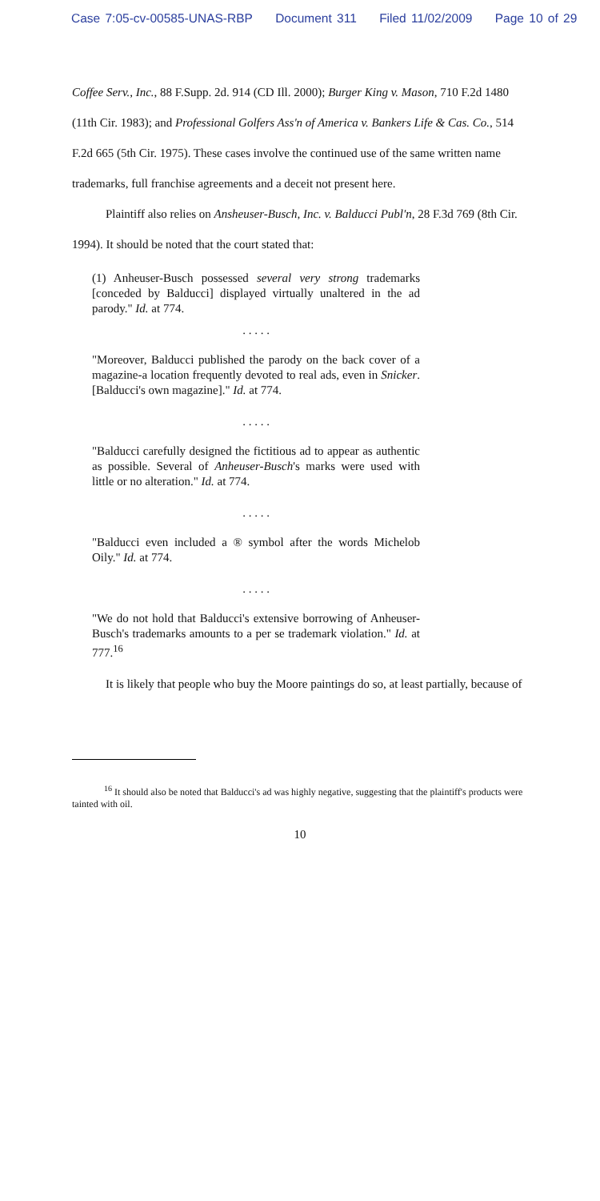Case 7:05-cv-00585-UNAS-RBP Document 311 Filed 11/02/2009 Page 10 of 29
Coffee Serv., Inc., 88 F.Supp. 2d. 914 (CD Ill. 2000); Burger King v. Mason, 710 F.2d 1480
(11th Cir. 1983); and Professional Golfers Ass'n of America v. Bankers Life & Cas. Co., 514
F.2d 665 (5th Cir. 1975). These cases involve the continued use of the same written name
trademarks, full franchise agreements and a deceit not present here.
Plaintiff also relies on Ansheuser-Busch, Inc. v. Balducci Publ'n, 28 F.3d 769 (8th Cir.
1994). It should be noted that the court stated that:
(1) Anheuser-Busch possessed several very strong trademarks [conceded by Balducci] displayed virtually unaltered in the ad parody." Id. at 774.
. . . . .
"Moreover, Balducci published the parody on the back cover of a magazine-a location frequently devoted to real ads, even in Snicker. [Balducci's own magazine]." Id. at 774.
. . . . .
"Balducci carefully designed the fictitious ad to appear as authentic as possible. Several of Anheuser-Busch's marks were used with little or no alteration." Id. at 774.
. . . . .
"Balducci even included a ® symbol after the words Michelob Oily." Id. at 774.
. . . . .
"We do not hold that Balducci's extensive borrowing of Anheuser-Busch's trademarks amounts to a per se trademark violation." Id. at 777.<sup>16</sup>
It is likely that people who buy the Moore paintings do so, at least partially, because of
<sup>16</sup> It should also be noted that Balducci's ad was highly negative, suggesting that the plaintiff's products were tainted with oil.
10